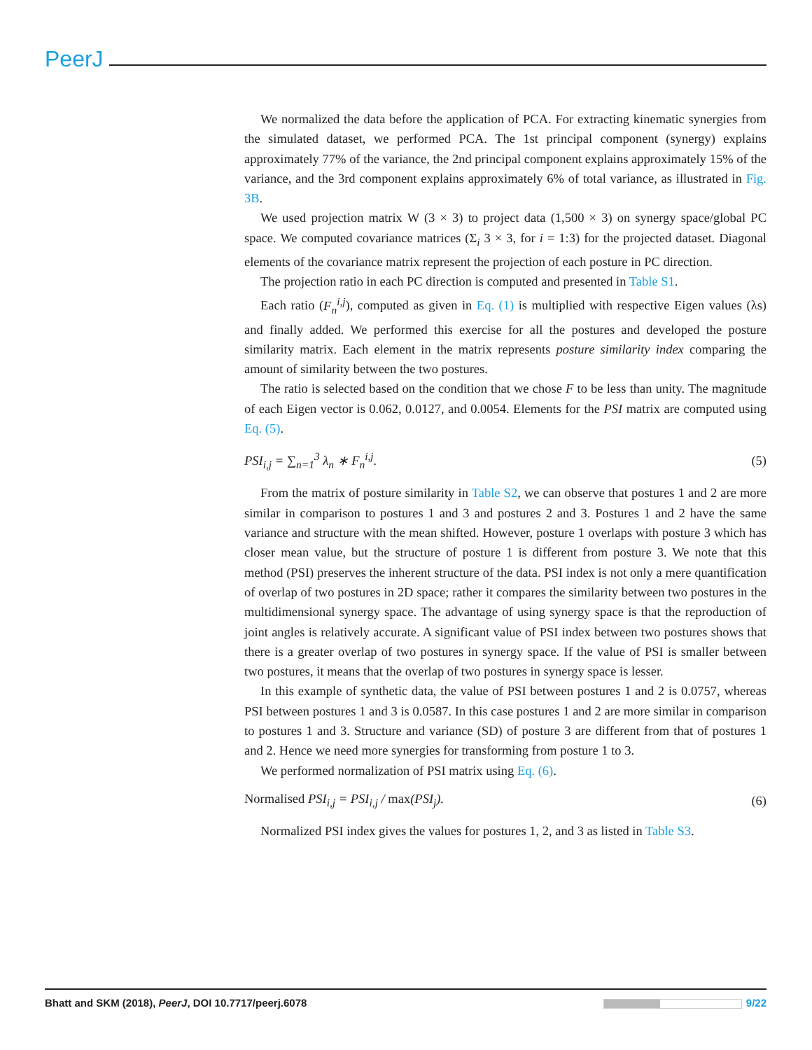PeerJ
We normalized the data before the application of PCA. For extracting kinematic synergies from the simulated dataset, we performed PCA. The 1st principal component (synergy) explains approximately 77% of the variance, the 2nd principal component explains approximately 15% of the variance, and the 3rd component explains approximately 6% of total variance, as illustrated in Fig. 3B.
We used projection matrix W (3 × 3) to project data (1,500 × 3) on synergy space/global PC space. We computed covariance matrices (Σ<sub>i</sub> 3 × 3, for i = 1:3) for the projected dataset. Diagonal elements of the covariance matrix represent the projection of each posture in PC direction.
The projection ratio in each PC direction is computed and presented in Table S1.
Each ratio (F<sub>n</sub><sup>i,j</sup>), computed as given in Eq. (1) is multiplied with respective Eigen values (λs) and finally added. We performed this exercise for all the postures and developed the posture similarity matrix. Each element in the matrix represents posture similarity index comparing the amount of similarity between the two postures.
The ratio is selected based on the condition that we chose F to be less than unity. The magnitude of each Eigen vector is 0.062, 0.0127, and 0.0054. Elements for the PSI matrix are computed using Eq. (5).
PSI<sub>i,j</sub> = ∑<sub>n=1</sub><sup>3</sup> λ<sub>n</sub> ∗ F<sub>n</sub><sup>i,j</sup>. (5)
From the matrix of posture similarity in Table S2, we can observe that postures 1 and 2 are more similar in comparison to postures 1 and 3 and postures 2 and 3. Postures 1 and 2 have the same variance and structure with the mean shifted. However, posture 1 overlaps with posture 3 which has closer mean value, but the structure of posture 1 is different from posture 3. We note that this method (PSI) preserves the inherent structure of the data. PSI index is not only a mere quantification of overlap of two postures in 2D space; rather it compares the similarity between two postures in the multidimensional synergy space. The advantage of using synergy space is that the reproduction of joint angles is relatively accurate. A significant value of PSI index between two postures shows that there is a greater overlap of two postures in synergy space. If the value of PSI is smaller between two postures, it means that the overlap of two postures in synergy space is lesser.
In this example of synthetic data, the value of PSI between postures 1 and 2 is 0.0757, whereas PSI between postures 1 and 3 is 0.0587. In this case postures 1 and 2 are more similar in comparison to postures 1 and 3. Structure and variance (SD) of posture 3 are different from that of postures 1 and 2. Hence we need more synergies for transforming from posture 1 to 3.
We performed normalization of PSI matrix using Eq. (6).
Normalised PSI<sub>i,j</sub> = PSI<sub>i,j</sub> / max(PSI<sub>j</sub>). (6)
Normalized PSI index gives the values for postures 1, 2, and 3 as listed in Table S3.
Bhatt and SKM (2018), PeerJ, DOI 10.7717/peerj.6078 9/22